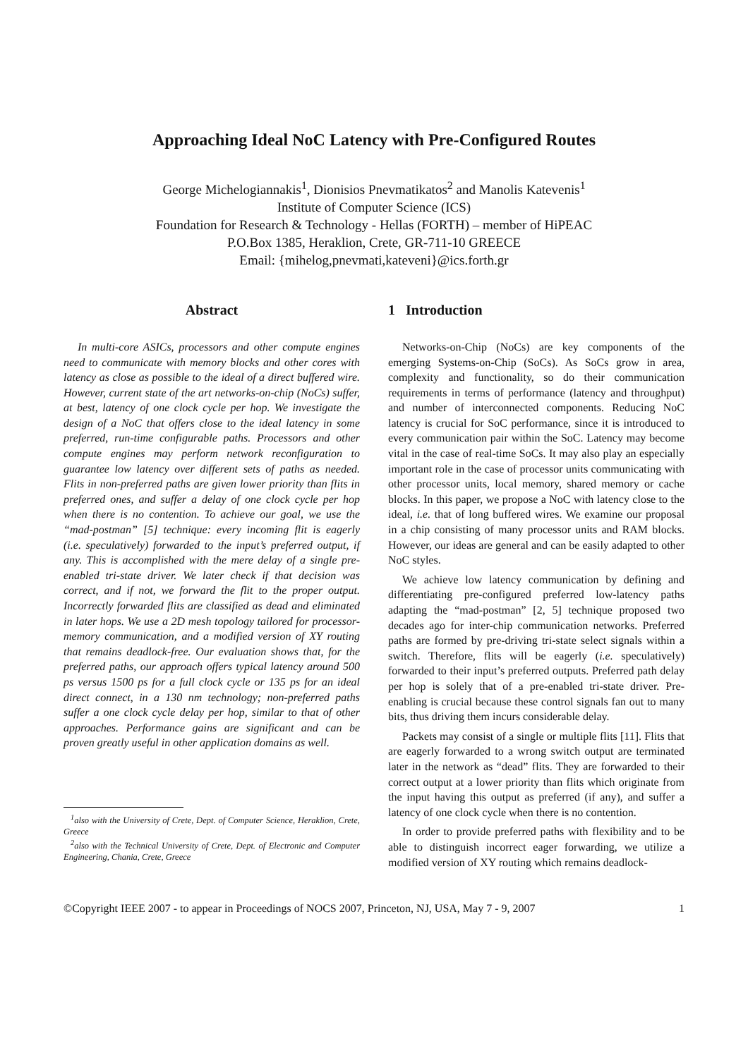Approaching Ideal NoC Latency with Pre-Configured Routes
George Michelogiannakis<sup>1</sup>, Dionisios Pnevmatikatos<sup>2</sup> and Manolis Katevenis<sup>1</sup>
Institute of Computer Science (ICS)
Foundation for Research & Technology - Hellas (FORTH) – member of HiPEAC
P.O.Box 1385, Heraklion, Crete, GR-711-10 GREECE
Email: {mihelog,pnevmati,kateveni}@ics.forth.gr
Abstract
In multi-core ASICs, processors and other compute engines need to communicate with memory blocks and other cores with latency as close as possible to the ideal of a direct buffered wire. However, current state of the art networks-on-chip (NoCs) suffer, at best, latency of one clock cycle per hop. We investigate the design of a NoC that offers close to the ideal latency in some preferred, run-time configurable paths. Processors and other compute engines may perform network reconfiguration to guarantee low latency over different sets of paths as needed. Flits in non-preferred paths are given lower priority than flits in preferred ones, and suffer a delay of one clock cycle per hop when there is no contention. To achieve our goal, we use the “mad-postman” [5] technique: every incoming flit is eagerly (i.e. speculatively) forwarded to the input’s preferred output, if any. This is accomplished with the mere delay of a single pre-enabled tri-state driver. We later check if that decision was correct, and if not, we forward the flit to the proper output. Incorrectly forwarded flits are classified as dead and eliminated in later hops. We use a 2D mesh topology tailored for processor-memory communication, and a modified version of XY routing that remains deadlock-free. Our evaluation shows that, for the preferred paths, our approach offers typical latency around 500 ps versus 1500 ps for a full clock cycle or 135 ps for an ideal direct connect, in a 130 nm technology; non-preferred paths suffer a one clock cycle delay per hop, similar to that of other approaches. Performance gains are significant and can be proven greatly useful in other application domains as well.
<sup>1</sup> also with the University of Crete, Dept. of Computer Science, Heraklion, Crete, Greece
<sup>2</sup> also with the Technical University of Crete, Dept. of Electronic and Computer Engineering, Chania, Crete, Greece
1 Introduction
Networks-on-Chip (NoCs) are key components of the emerging Systems-on-Chip (SoCs). As SoCs grow in area, complexity and functionality, so do their communication requirements in terms of performance (latency and throughput) and number of interconnected components. Reducing NoC latency is crucial for SoC performance, since it is introduced to every communication pair within the SoC. Latency may become vital in the case of real-time SoCs. It may also play an especially important role in the case of processor units communicating with other processor units, local memory, shared memory or cache blocks. In this paper, we propose a NoC with latency close to the ideal, i.e. that of long buffered wires. We examine our proposal in a chip consisting of many processor units and RAM blocks. However, our ideas are general and can be easily adapted to other NoC styles.
We achieve low latency communication by defining and differentiating pre-configured preferred low-latency paths adapting the “mad-postman” [2, 5] technique proposed two decades ago for inter-chip communication networks. Preferred paths are formed by pre-driving tri-state select signals within a switch. Therefore, flits will be eagerly (i.e. speculatively) forwarded to their input’s preferred outputs. Preferred path delay per hop is solely that of a pre-enabled tri-state driver. Pre-enabling is crucial because these control signals fan out to many bits, thus driving them incurs considerable delay.
Packets may consist of a single or multiple flits [11]. Flits that are eagerly forwarded to a wrong switch output are terminated later in the network as “dead” flits. They are forwarded to their correct output at a lower priority than flits which originate from the input having this output as preferred (if any), and suffer a latency of one clock cycle when there is no contention.
In order to provide preferred paths with flexibility and to be able to distinguish incorrect eager forwarding, we utilize a modified version of XY routing which remains deadlock-
©Copyright IEEE 2007 - to appear in Proceedings of NOCS 2007, Princeton, NJ, USA, May 7 - 9, 2007 1